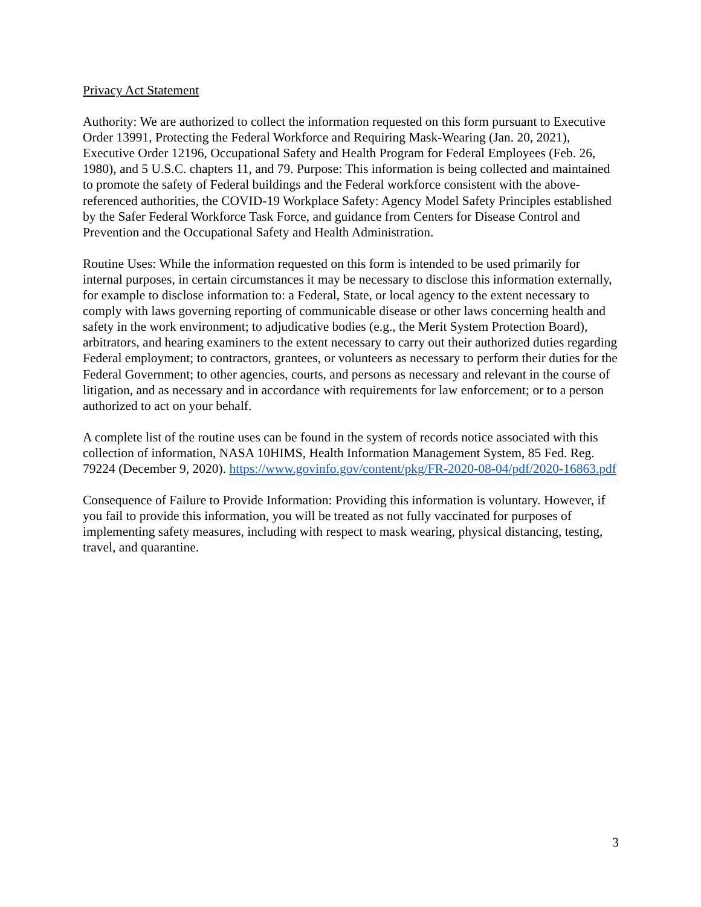Privacy Act Statement
Authority: We are authorized to collect the information requested on this form pursuant to Executive Order 13991, Protecting the Federal Workforce and Requiring Mask-Wearing (Jan. 20, 2021), Executive Order 12196, Occupational Safety and Health Program for Federal Employees (Feb. 26, 1980), and 5 U.S.C. chapters 11, and 79. Purpose: This information is being collected and maintained to promote the safety of Federal buildings and the Federal workforce consistent with the above-referenced authorities, the COVID-19 Workplace Safety: Agency Model Safety Principles established by the Safer Federal Workforce Task Force, and guidance from Centers for Disease Control and Prevention and the Occupational Safety and Health Administration.
Routine Uses: While the information requested on this form is intended to be used primarily for internal purposes, in certain circumstances it may be necessary to disclose this information externally, for example to disclose information to: a Federal, State, or local agency to the extent necessary to comply with laws governing reporting of communicable disease or other laws concerning health and safety in the work environment; to adjudicative bodies (e.g., the Merit System Protection Board), arbitrators, and hearing examiners to the extent necessary to carry out their authorized duties regarding Federal employment; to contractors, grantees, or volunteers as necessary to perform their duties for the Federal Government; to other agencies, courts, and persons as necessary and relevant in the course of litigation, and as necessary and in accordance with requirements for law enforcement; or to a person authorized to act on your behalf.
A complete list of the routine uses can be found in the system of records notice associated with this collection of information, NASA 10HIMS, Health Information Management System, 85 Fed. Reg. 79224 (December 9, 2020). https://www.govinfo.gov/content/pkg/FR-2020-08-04/pdf/2020-16863.pdf
Consequence of Failure to Provide Information: Providing this information is voluntary. However, if you fail to provide this information, you will be treated as not fully vaccinated for purposes of implementing safety measures, including with respect to mask wearing, physical distancing, testing, travel, and quarantine.
3